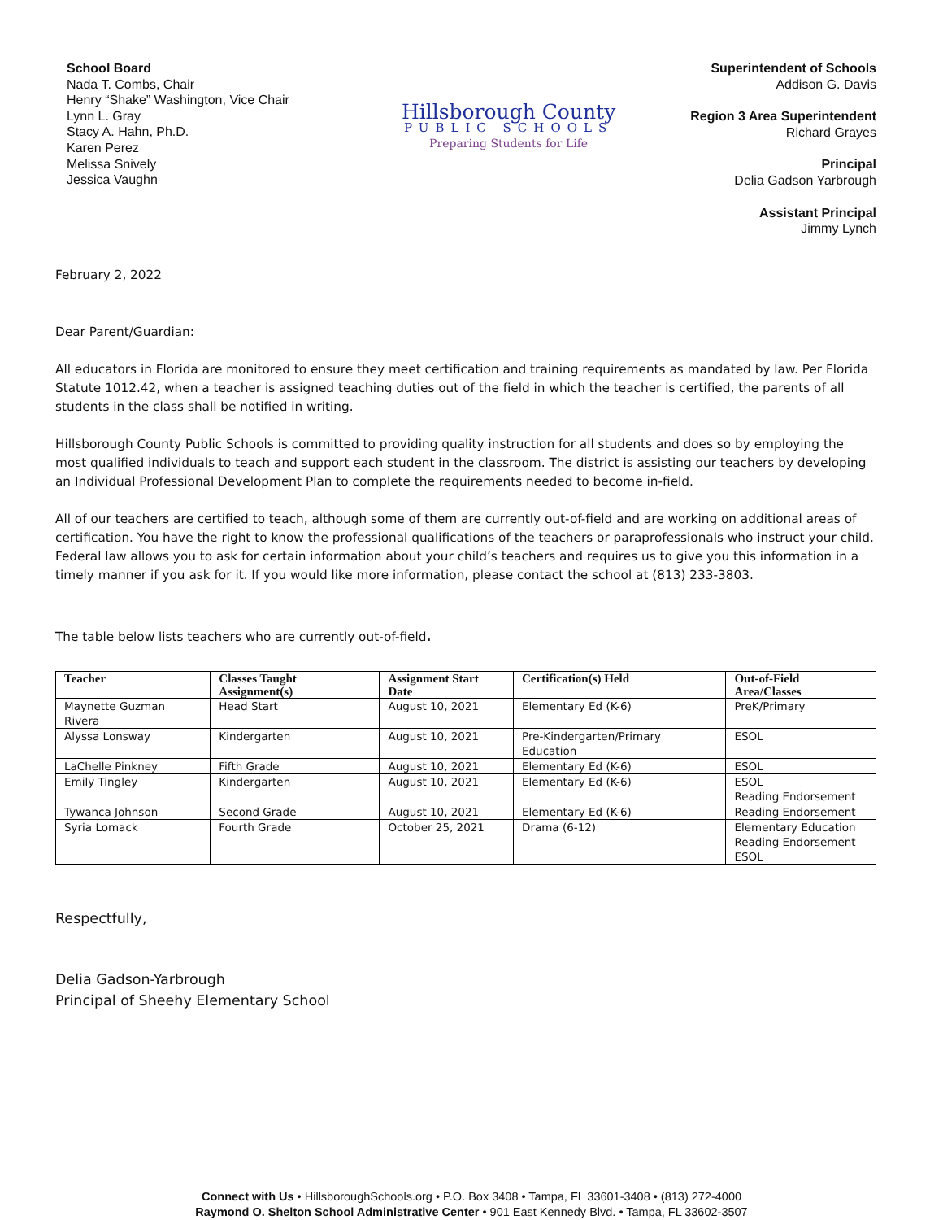School Board
Nada T. Combs, Chair
Henry “Shake” Washington, Vice Chair
Lynn L. Gray
Stacy A. Hahn, Ph.D.
Karen Perez
Melissa Snively
Jessica Vaughn
Hillsborough County
PUBLIC SCHOOLS
Preparing Students for Life
Superintendent of Schools
Addison G. Davis
Region 3 Area Superintendent
Richard Grayes
Principal
Delia Gadson Yarbrough
Assistant Principal
Jimmy Lynch
February 2, 2022
Dear Parent/Guardian:
All educators in Florida are monitored to ensure they meet certification and training requirements as mandated by law. Per Florida Statute 1012.42, when a teacher is assigned teaching duties out of the field in which the teacher is certified, the parents of all students in the class shall be notified in writing.
Hillsborough County Public Schools is committed to providing quality instruction for all students and does so by employing the most qualified individuals to teach and support each student in the classroom. The district is assisting our teachers by developing an Individual Professional Development Plan to complete the requirements needed to become in-field.
All of our teachers are certified to teach, although some of them are currently out-of-field and are working on additional areas of certification. You have the right to know the professional qualifications of the teachers or paraprofessionals who instruct your child. Federal law allows you to ask for certain information about your child’s teachers and requires us to give you this information in a timely manner if you ask for it. If you would like more information, please contact the school at (813) 233-3803.
The table below lists teachers who are currently out-of-field.
| Teacher | Classes Taught Assignment(s) | Assignment Start Date | Certification(s) Held | Out-of-Field Area/Classes |
| --- | --- | --- | --- | --- |
| Maynette Guzman Rivera | Head Start | August 10, 2021 | Elementary Ed (K-6) | PreK/Primary |
| Alyssa Lonsway | Kindergarten | August 10, 2021 | Pre-Kindergarten/Primary Education | ESOL |
| LaChelle Pinkney | Fifth Grade | August 10, 2021 | Elementary Ed (K-6) | ESOL |
| Emily Tingley | Kindergarten | August 10, 2021 | Elementary Ed (K-6) | ESOL Reading Endorsement |
| Tywanca Johnson | Second Grade | August 10, 2021 | Elementary Ed (K-6) | Reading Endorsement |
| Syria Lomack | Fourth Grade | October 25, 2021 | Drama (6-12) | Elementary Education Reading Endorsement ESOL |
Respectfully,
Delia Gadson-Yarbrough
Principal of Sheehy Elementary School
Connect with Us • HillsboroughSchools.org • P.O. Box 3408 • Tampa, FL 33601-3408 • (813) 272-4000
Raymond O. Shelton School Administrative Center • 901 East Kennedy Blvd. • Tampa, FL 33602-3507